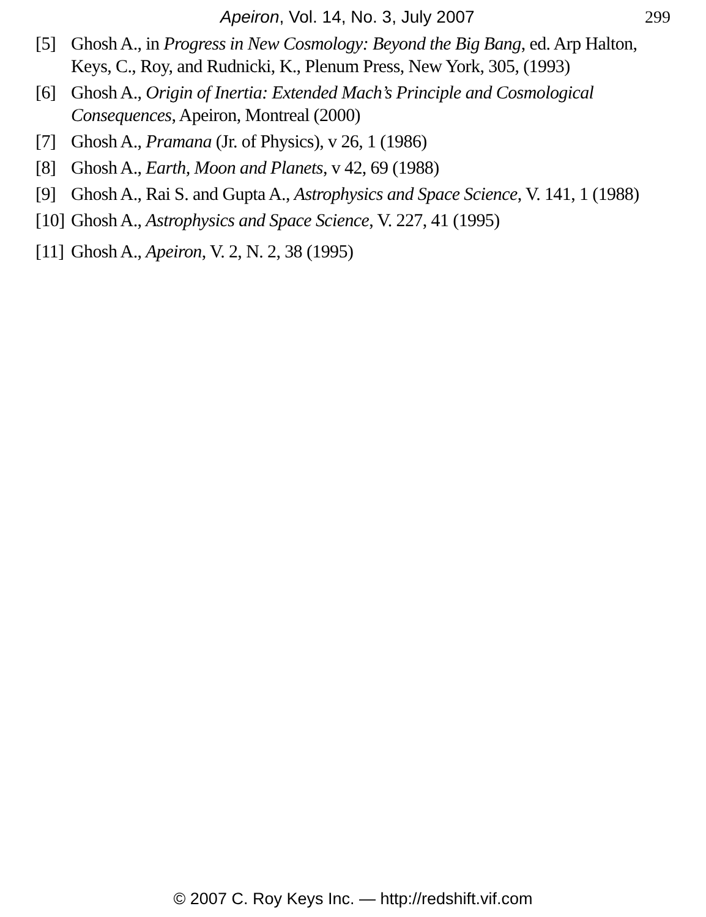Apeiron, Vol. 14, No. 3, July 2007 299
[5] Ghosh A., in Progress in New Cosmology: Beyond the Big Bang, ed. Arp Halton, Keys, C., Roy, and Rudnicki, K., Plenum Press, New York, 305, (1993)
[6] Ghosh A., Origin of Inertia: Extended Mach’s Principle and Cosmological Consequences, Apeiron, Montreal (2000)
[7] Ghosh A., Pramana (Jr. of Physics), v 26, 1 (1986)
[8] Ghosh A., Earth, Moon and Planets, v 42, 69 (1988)
[9] Ghosh A., Rai S. and Gupta A., Astrophysics and Space Science, V. 141, 1 (1988)
[10] Ghosh A., Astrophysics and Space Science, V. 227, 41 (1995)
[11] Ghosh A., Apeiron, V. 2, N. 2, 38 (1995)
© 2007 C. Roy Keys Inc. — http://redshift.vif.com